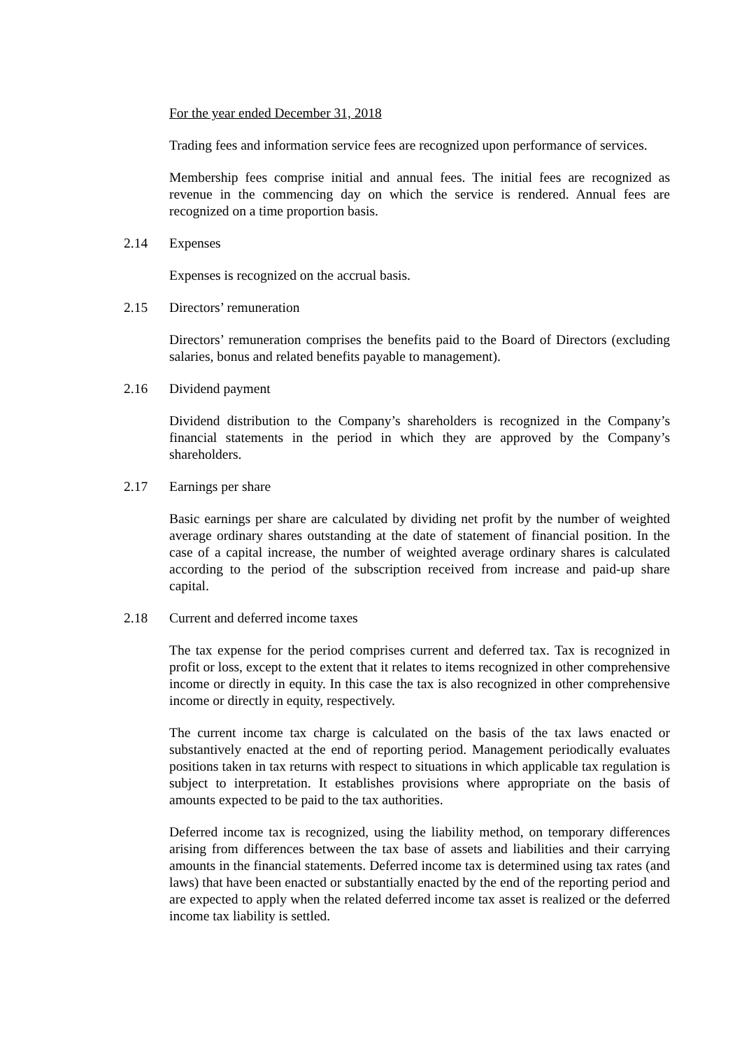For the year ended December 31, 2018
Trading fees and information service fees are recognized upon performance of services.
Membership fees comprise initial and annual fees. The initial fees are recognized as revenue in the commencing day on which the service is rendered. Annual fees are recognized on a time proportion basis.
2.14 Expenses
Expenses is recognized on the accrual basis.
2.15 Directors’ remuneration
Directors’ remuneration comprises the benefits paid to the Board of Directors (excluding salaries, bonus and related benefits payable to management).
2.16 Dividend payment
Dividend distribution to the Company’s shareholders is recognized in the Company’s financial statements in the period in which they are approved by the Company’s shareholders.
2.17 Earnings per share
Basic earnings per share are calculated by dividing net profit by the number of weighted average ordinary shares outstanding at the date of statement of financial position. In the case of a capital increase, the number of weighted average ordinary shares is calculated according to the period of the subscription received from increase and paid-up share capital.
2.18 Current and deferred income taxes
The tax expense for the period comprises current and deferred tax. Tax is recognized in profit or loss, except to the extent that it relates to items recognized in other comprehensive income or directly in equity. In this case the tax is also recognized in other comprehensive income or directly in equity, respectively.
The current income tax charge is calculated on the basis of the tax laws enacted or substantively enacted at the end of reporting period. Management periodically evaluates positions taken in tax returns with respect to situations in which applicable tax regulation is subject to interpretation. It establishes provisions where appropriate on the basis of amounts expected to be paid to the tax authorities.
Deferred income tax is recognized, using the liability method, on temporary differences arising from differences between the tax base of assets and liabilities and their carrying amounts in the financial statements. Deferred income tax is determined using tax rates (and laws) that have been enacted or substantially enacted by the end of the reporting period and are expected to apply when the related deferred income tax asset is realized or the deferred income tax liability is settled.